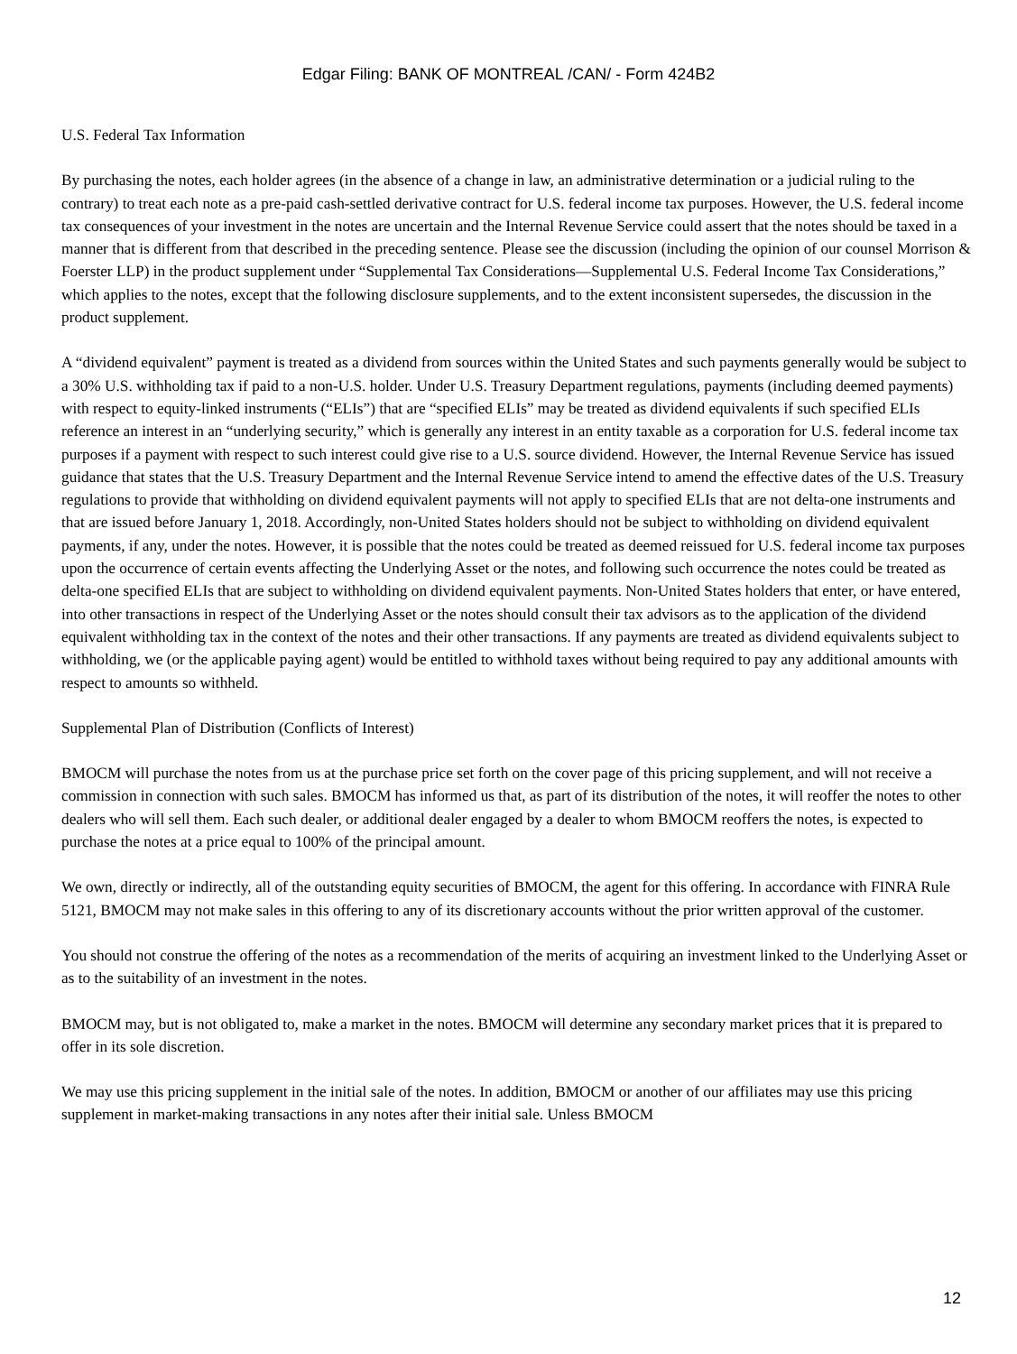Edgar Filing: BANK OF MONTREAL /CAN/ - Form 424B2
U.S. Federal Tax Information
By purchasing the notes, each holder agrees (in the absence of a change in law, an administrative determination or a judicial ruling to the contrary) to treat each note as a pre-paid cash-settled derivative contract for U.S. federal income tax purposes. However, the U.S. federal income tax consequences of your investment in the notes are uncertain and the Internal Revenue Service could assert that the notes should be taxed in a manner that is different from that described in the preceding sentence. Please see the discussion (including the opinion of our counsel Morrison & Foerster LLP) in the product supplement under “Supplemental Tax Considerations—Supplemental U.S. Federal Income Tax Considerations,” which applies to the notes, except that the following disclosure supplements, and to the extent inconsistent supersedes, the discussion in the product supplement.
A “dividend equivalent” payment is treated as a dividend from sources within the United States and such payments generally would be subject to a 30% U.S. withholding tax if paid to a non-U.S. holder. Under U.S. Treasury Department regulations, payments (including deemed payments) with respect to equity-linked instruments (“ELIs”) that are “specified ELIs” may be treated as dividend equivalents if such specified ELIs reference an interest in an “underlying security,” which is generally any interest in an entity taxable as a corporation for U.S. federal income tax purposes if a payment with respect to such interest could give rise to a U.S. source dividend. However, the Internal Revenue Service has issued guidance that states that the U.S. Treasury Department and the Internal Revenue Service intend to amend the effective dates of the U.S. Treasury regulations to provide that withholding on dividend equivalent payments will not apply to specified ELIs that are not delta-one instruments and that are issued before January 1, 2018. Accordingly, non-United States holders should not be subject to withholding on dividend equivalent payments, if any, under the notes. However, it is possible that the notes could be treated as deemed reissued for U.S. federal income tax purposes upon the occurrence of certain events affecting the Underlying Asset or the notes, and following such occurrence the notes could be treated as delta-one specified ELIs that are subject to withholding on dividend equivalent payments. Non-United States holders that enter, or have entered, into other transactions in respect of the Underlying Asset or the notes should consult their tax advisors as to the application of the dividend equivalent withholding tax in the context of the notes and their other transactions. If any payments are treated as dividend equivalents subject to withholding, we (or the applicable paying agent) would be entitled to withhold taxes without being required to pay any additional amounts with respect to amounts so withheld.
Supplemental Plan of Distribution (Conflicts of Interest)
BMOCM will purchase the notes from us at the purchase price set forth on the cover page of this pricing supplement, and will not receive a commission in connection with such sales. BMOCM has informed us that, as part of its distribution of the notes, it will reoffer the notes to other dealers who will sell them. Each such dealer, or additional dealer engaged by a dealer to whom BMOCM reoffers the notes, is expected to purchase the notes at a price equal to 100% of the principal amount.
We own, directly or indirectly, all of the outstanding equity securities of BMOCM, the agent for this offering. In accordance with FINRA Rule 5121, BMOCM may not make sales in this offering to any of its discretionary accounts without the prior written approval of the customer.
You should not construe the offering of the notes as a recommendation of the merits of acquiring an investment linked to the Underlying Asset or as to the suitability of an investment in the notes.
BMOCM may, but is not obligated to, make a market in the notes. BMOCM will determine any secondary market prices that it is prepared to offer in its sole discretion.
We may use this pricing supplement in the initial sale of the notes. In addition, BMOCM or another of our affiliates may use this pricing supplement in market-making transactions in any notes after their initial sale. Unless BMOCM
12